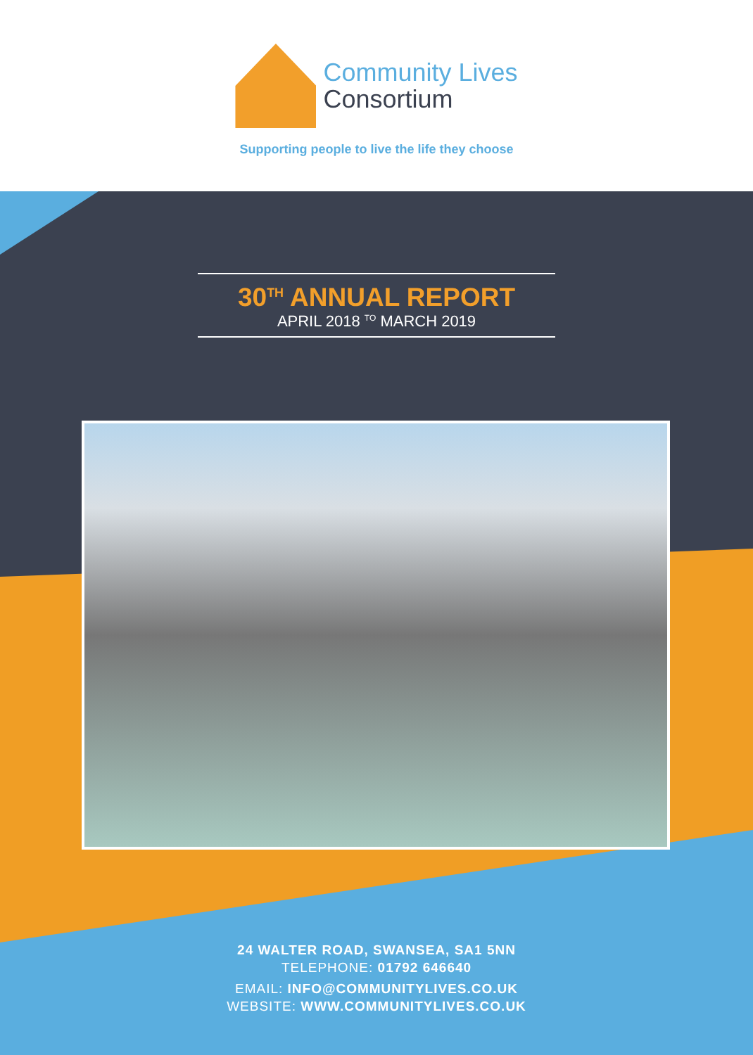Community Lives
Consortium
Supporting people to live the life they choose
30<sup>TH</sup> ANNUAL REPORT
APRIL 2018 <sup>TO</sup> MARCH 2019
24 WALTER ROAD, SWANSEA, SA1 5NN
TELEPHONE: 01792 646640
EMAIL: INFO@COMMUNITYLIVES.CO.UK
WEBSITE: WWW.COMMUNITYLIVES.CO.UK